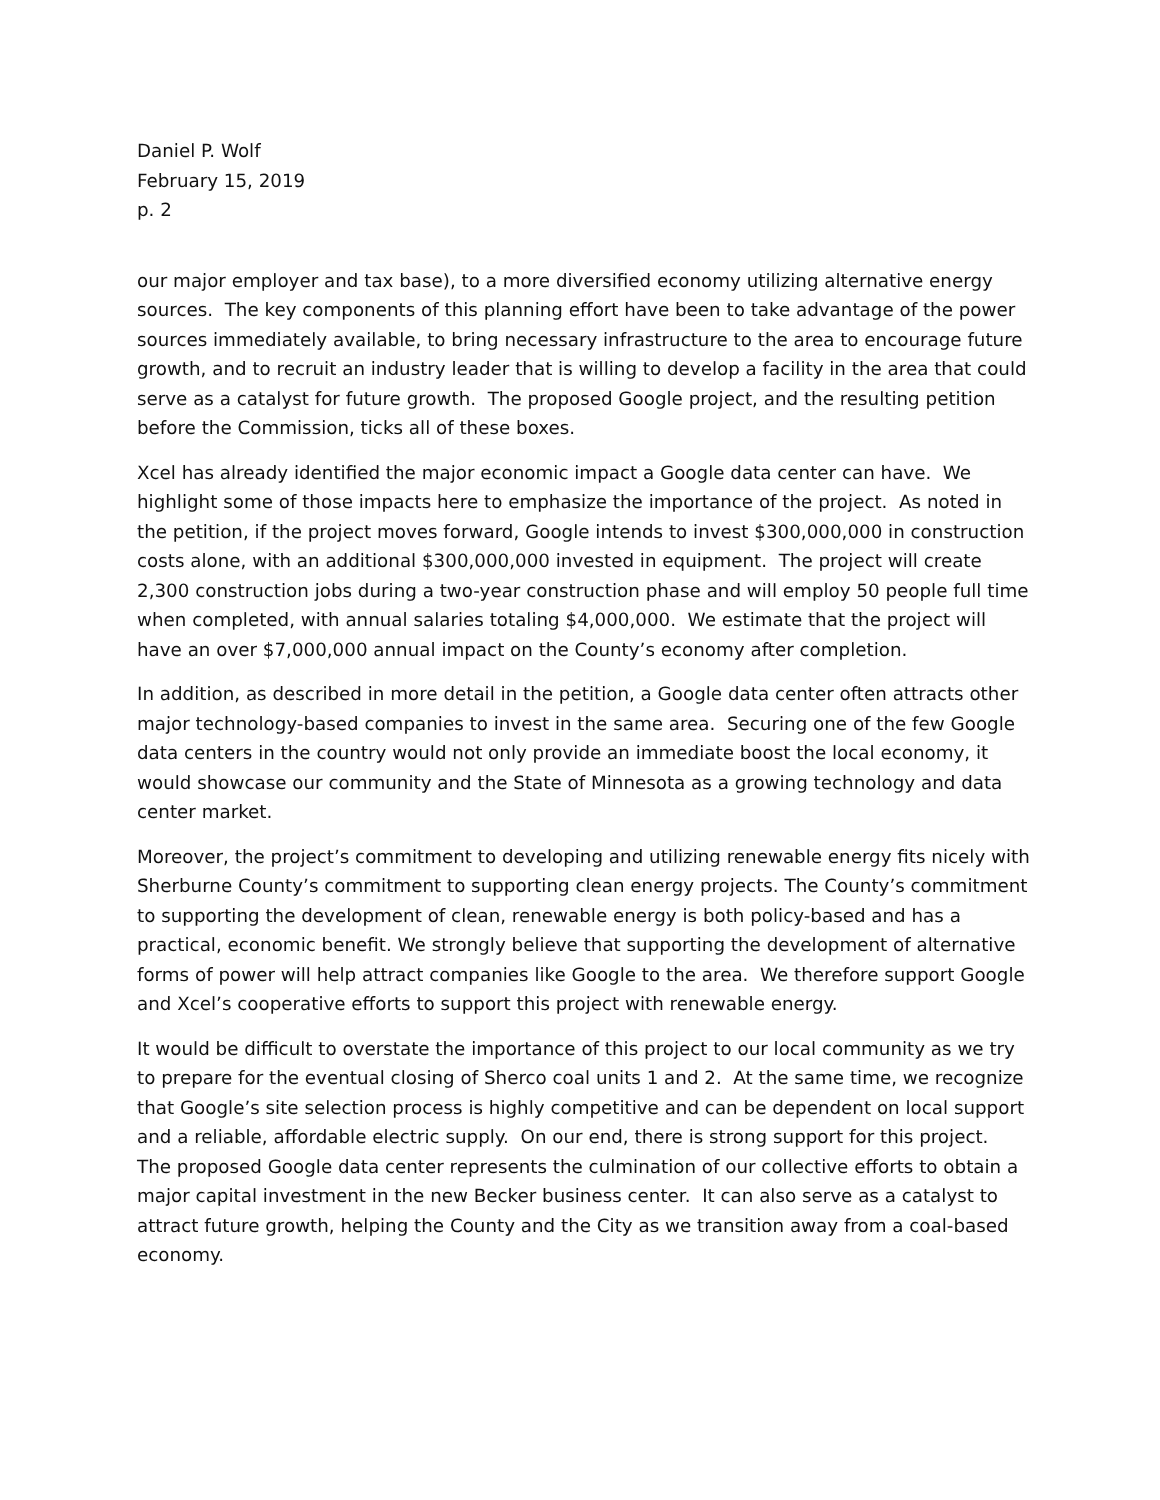Daniel P. Wolf
February 15, 2019
p. 2
our major employer and tax base), to a more diversified economy utilizing alternative energy sources. The key components of this planning effort have been to take advantage of the power sources immediately available, to bring necessary infrastructure to the area to encourage future growth, and to recruit an industry leader that is willing to develop a facility in the area that could serve as a catalyst for future growth. The proposed Google project, and the resulting petition before the Commission, ticks all of these boxes.
Xcel has already identified the major economic impact a Google data center can have. We highlight some of those impacts here to emphasize the importance of the project. As noted in the petition, if the project moves forward, Google intends to invest $300,000,000 in construction costs alone, with an additional $300,000,000 invested in equipment. The project will create 2,300 construction jobs during a two-year construction phase and will employ 50 people full time when completed, with annual salaries totaling $4,000,000. We estimate that the project will have an over $7,000,000 annual impact on the County’s economy after completion.
In addition, as described in more detail in the petition, a Google data center often attracts other major technology-based companies to invest in the same area. Securing one of the few Google data centers in the country would not only provide an immediate boost the local economy, it would showcase our community and the State of Minnesota as a growing technology and data center market.
Moreover, the project’s commitment to developing and utilizing renewable energy fits nicely with Sherburne County’s commitment to supporting clean energy projects. The County’s commitment to supporting the development of clean, renewable energy is both policy-based and has a practical, economic benefit. We strongly believe that supporting the development of alternative forms of power will help attract companies like Google to the area. We therefore support Google and Xcel’s cooperative efforts to support this project with renewable energy.
It would be difficult to overstate the importance of this project to our local community as we try to prepare for the eventual closing of Sherco coal units 1 and 2. At the same time, we recognize that Google’s site selection process is highly competitive and can be dependent on local support and a reliable, affordable electric supply. On our end, there is strong support for this project. The proposed Google data center represents the culmination of our collective efforts to obtain a major capital investment in the new Becker business center. It can also serve as a catalyst to attract future growth, helping the County and the City as we transition away from a coal-based economy.